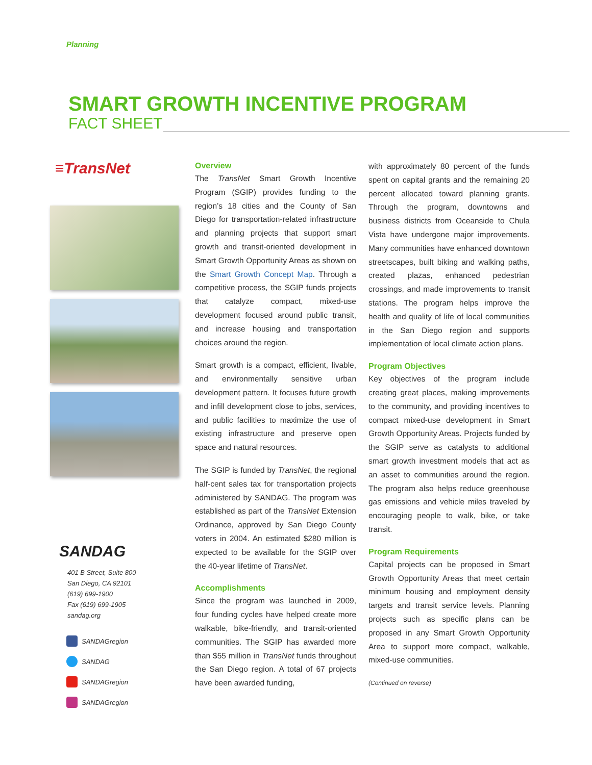Planning
SMART GROWTH INCENTIVE PROGRAM
FACT SHEET
≡TransNet
SANDAG
401 B Street, Suite 800
San Diego, CA 92101
(619) 699-1900
Fax (619) 699-1905
sandag.org
SANDAGregion
SANDAG
SANDAGregion
SANDAGregion
Overview
The TransNet Smart Growth Incentive Program (SGIP) provides funding to the region’s 18 cities and the County of San Diego for transportation-related infrastructure and planning projects that support smart growth and transit-oriented development in Smart Growth Opportunity Areas as shown on the Smart Growth Concept Map. Through a competitive process, the SGIP funds projects that catalyze compact, mixed-use development focused around public transit, and increase housing and transportation choices around the region.
Smart growth is a compact, efficient, livable, and environmentally sensitive urban development pattern. It focuses future growth and infill development close to jobs, services, and public facilities to maximize the use of existing infrastructure and preserve open space and natural resources.
The SGIP is funded by TransNet, the regional half-cent sales tax for transportation projects administered by SANDAG. The program was established as part of the TransNet Extension Ordinance, approved by San Diego County voters in 2004. An estimated $280 million is expected to be available for the SGIP over the 40-year lifetime of TransNet.
Accomplishments
Since the program was launched in 2009, four funding cycles have helped create more walkable, bike-friendly, and transit-oriented communities. The SGIP has awarded more than $55 million in TransNet funds throughout the San Diego region. A total of 67 projects have been awarded funding,
with approximately 80 percent of the funds spent on capital grants and the remaining 20 percent allocated toward planning grants. Through the program, downtowns and business districts from Oceanside to Chula Vista have undergone major improvements. Many communities have enhanced downtown streetscapes, built biking and walking paths, created plazas, enhanced pedestrian crossings, and made improvements to transit stations. The program helps improve the health and quality of life of local communities in the San Diego region and supports implementation of local climate action plans.
Program Objectives
Key objectives of the program include creating great places, making improvements to the community, and providing incentives to compact mixed-use development in Smart Growth Opportunity Areas. Projects funded by the SGIP serve as catalysts to additional smart growth investment models that act as an asset to communities around the region. The program also helps reduce greenhouse gas emissions and vehicle miles traveled by encouraging people to walk, bike, or take transit.
Program Requirements
Capital projects can be proposed in Smart Growth Opportunity Areas that meet certain minimum housing and employment density targets and transit service levels. Planning projects such as specific plans can be proposed in any Smart Growth Opportunity Area to support more compact, walkable, mixed-use communities.
(Continued on reverse)